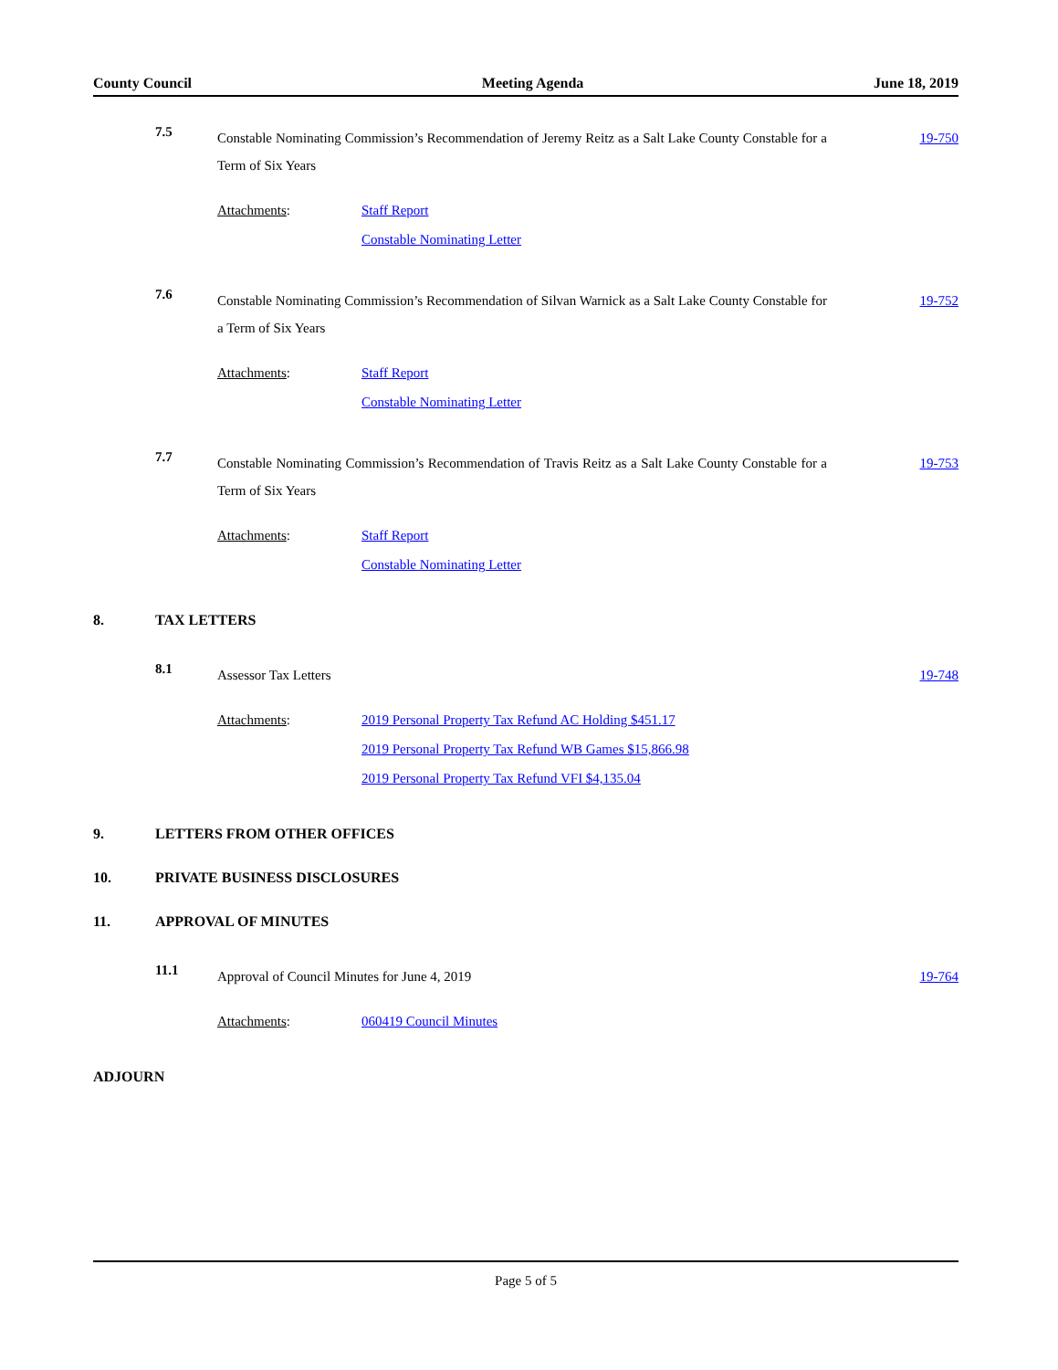County Council Meeting Agenda June 18, 2019
7.5
Constable Nominating Commission’s Recommendation of Jeremy Reitz as a Salt Lake County Constable for a Term of Six Years
19-750
Attachments: Staff Report
Constable Nominating Letter
7.6
Constable Nominating Commission’s Recommendation of Silvan Warnick as a Salt Lake County Constable for a Term of Six Years
19-752
Attachments: Staff Report
Constable Nominating Letter
7.7
Constable Nominating Commission’s Recommendation of Travis Reitz as a Salt Lake County Constable for a Term of Six Years
19-753
Attachments: Staff Report
Constable Nominating Letter
8. TAX LETTERS
8.1
Assessor Tax Letters 19-748
Attachments: 2019 Personal Property Tax Refund AC Holding $451.17
2019 Personal Property Tax Refund WB Games $15,866.98
2019 Personal Property Tax Refund VFI $4,135.04
9. LETTERS FROM OTHER OFFICES
10. PRIVATE BUSINESS DISCLOSURES
11. APPROVAL OF MINUTES
11.1
Approval of Council Minutes for June 4, 2019 19-764
Attachments: 060419 Council Minutes
ADJOURN
Page 5 of 5